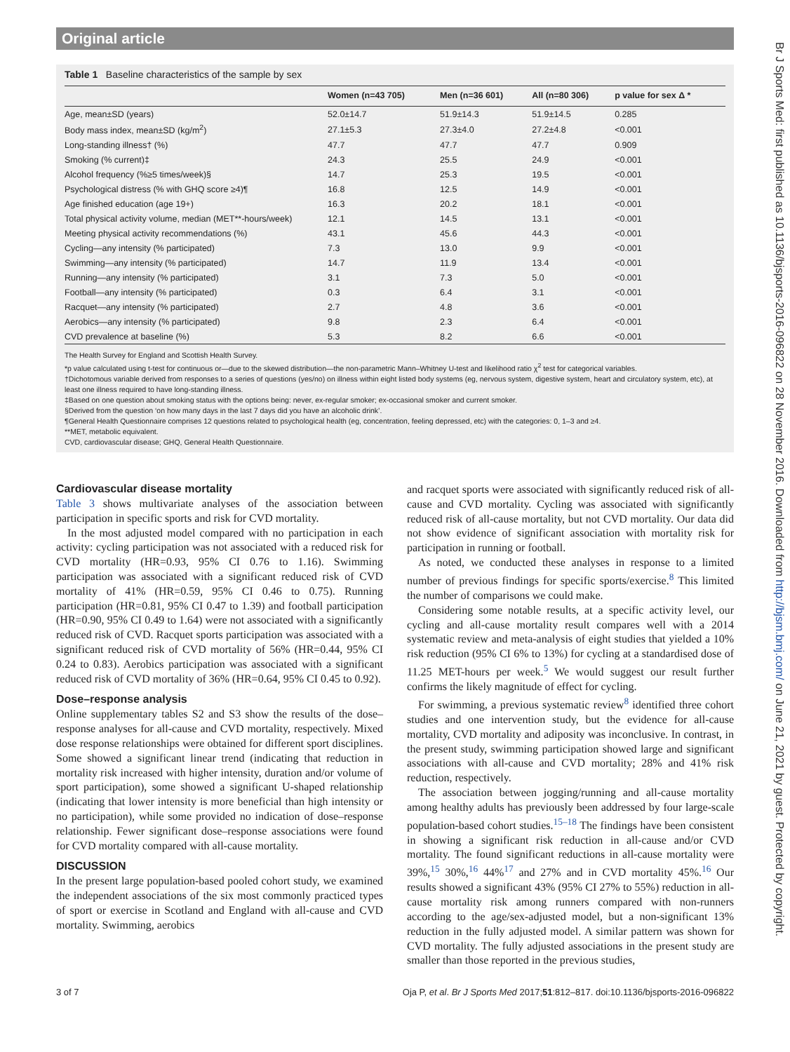Original article
Table 1 Baseline characteristics of the sample by sex
| | Women (n=43 705) | Men (n=36 601) | All (n=80 306) | p value for sex Δ * |
| --- | --- | --- | --- | --- |
| Age, mean±SD (years) | 52.0±14.7 | 51.9±14.3 | 51.9±14.5 | 0.285 |
| Body mass index, mean±SD (kg/m<sup>2</sup>) | 27.1±5.3 | 27.3±4.0 | 27.2±4.8 | <0.001 |
| Long-standing illness† (%) | 47.7 | 47.7 | 47.7 | 0.909 |
| Smoking (% current)‡ | 24.3 | 25.5 | 24.9 | <0.001 |
| Alcohol frequency (%≥5 times/week)§ | 14.7 | 25.3 | 19.5 | <0.001 |
| Psychological distress (% with GHQ score ≥4)¶ | 16.8 | 12.5 | 14.9 | <0.001 |
| Age finished education (age 19+) | 16.3 | 20.2 | 18.1 | <0.001 |
| Total physical activity volume, median (MET**-hours/week) | 12.1 | 14.5 | 13.1 | <0.001 |
| Meeting physical activity recommendations (%) | 43.1 | 45.6 | 44.3 | <0.001 |
| Cycling—any intensity (% participated) | 7.3 | 13.0 | 9.9 | <0.001 |
| Swimming—any intensity (% participated) | 14.7 | 11.9 | 13.4 | <0.001 |
| Running—any intensity (% participated) | 3.1 | 7.3 | 5.0 | <0.001 |
| Football—any intensity (% participated) | 0.3 | 6.4 | 3.1 | <0.001 |
| Racquet—any intensity (% participated) | 2.7 | 4.8 | 3.6 | <0.001 |
| Aerobics—any intensity (% participated) | 9.8 | 2.3 | 6.4 | <0.001 |
| CVD prevalence at baseline (%) | 5.3 | 8.2 | 6.6 | <0.001 |
The Health Survey for England and Scottish Health Survey.
*p value calculated using t-test for continuous or—due to the skewed distribution—the non-parametric Mann–Whitney U-test and likelihood ratio χ<sup>2</sup> test for categorical variables.
†Dichotomous variable derived from responses to a series of questions (yes/no) on illness within eight listed body systems (eg, nervous system, digestive system, heart and circulatory system, etc), at least one illness required to have long-standing illness.
‡Based on one question about smoking status with the options being: never, ex-regular smoker; ex-occasional smoker and current smoker.
§Derived from the question ‘on how many days in the last 7 days did you have an alcoholic drink’.
¶General Health Questionnaire comprises 12 questions related to psychological health (eg, concentration, feeling depressed, etc) with the categories: 0, 1–3 and ≥4.
**MET, metabolic equivalent.
CVD, cardiovascular disease; GHQ, General Health Questionnaire.
Cardiovascular disease mortality
Table 3 shows multivariate analyses of the association between participation in specific sports and risk for CVD mortality.
In the most adjusted model compared with no participation in each activity: cycling participation was not associated with a reduced risk for CVD mortality (HR=0.93, 95% CI 0.76 to 1.16). Swimming participation was associated with a significant reduced risk of CVD mortality of 41% (HR=0.59, 95% CI 0.46 to 0.75). Running participation (HR=0.81, 95% CI 0.47 to 1.39) and football participation (HR=0.90, 95% CI 0.49 to 1.64) were not associated with a significantly reduced risk of CVD. Racquet sports participation was associated with a significant reduced risk of CVD mortality of 56% (HR=0.44, 95% CI 0.24 to 0.83). Aerobics participation was associated with a significant reduced risk of CVD mortality of 36% (HR=0.64, 95% CI 0.45 to 0.92).
Dose–response analysis
Online supplementary tables S2 and S3 show the results of the dose–response analyses for all-cause and CVD mortality, respectively. Mixed dose response relationships were obtained for different sport disciplines. Some showed a significant linear trend (indicating that reduction in mortality risk increased with higher intensity, duration and/or volume of sport participation), some showed a significant U-shaped relationship (indicating that lower intensity is more beneficial than high intensity or no participation), while some provided no indication of dose–response relationship. Fewer significant dose–response associations were found for CVD mortality compared with all-cause mortality.
DISCUSSION
In the present large population-based pooled cohort study, we examined the independent associations of the six most commonly practiced types of sport or exercise in Scotland and England with all-cause and CVD mortality. Swimming, aerobics
and racquet sports were associated with significantly reduced risk of all-cause and CVD mortality. Cycling was associated with significantly reduced risk of all-cause mortality, but not CVD mortality. Our data did not show evidence of significant association with mortality risk for participation in running or football.
As noted, we conducted these analyses in response to a limited number of previous findings for specific sports/exercise.<sup>8</sup> This limited the number of comparisons we could make.
Considering some notable results, at a specific activity level, our cycling and all-cause mortality result compares well with a 2014 systematic review and meta-analysis of eight studies that yielded a 10% risk reduction (95% CI 6% to 13%) for cycling at a standardised dose of 11.25 MET-hours per week.<sup>5</sup> We would suggest our result further confirms the likely magnitude of effect for cycling.
For swimming, a previous systematic review<sup>8</sup> identified three cohort studies and one intervention study, but the evidence for all-cause mortality, CVD mortality and adiposity was inconclusive. In contrast, in the present study, swimming participation showed large and significant associations with all-cause and CVD mortality; 28% and 41% risk reduction, respectively.
The association between jogging/running and all-cause mortality among healthy adults has previously been addressed by four large-scale population-based cohort studies.<sup>15–18</sup> The findings have been consistent in showing a significant risk reduction in all-cause and/or CVD mortality. The found significant reductions in all-cause mortality were 39%,<sup>15</sup> 30%,<sup>16</sup> 44%<sup>17</sup> and 27% and in CVD mortality 45%.<sup>16</sup> Our results showed a significant 43% (95% CI 27% to 55%) reduction in all-cause mortality risk among runners compared with non-runners according to the age/sex-adjusted model, but a non-significant 13% reduction in the fully adjusted model. A similar pattern was shown for CVD mortality. The fully adjusted associations in the present study are smaller than those reported in the previous studies,
3 of 7 Oja P, et al. Br J Sports Med 2017;51:812–817. doi:10.1136/bjsports-2016-096822
Br J Sports Med: first published as 10.1136/bjsports-2016-096822 on 28 November 2016. Downloaded from http://bjsm.bmj.com/ on June 21, 2021 by guest. Protected by copyright.